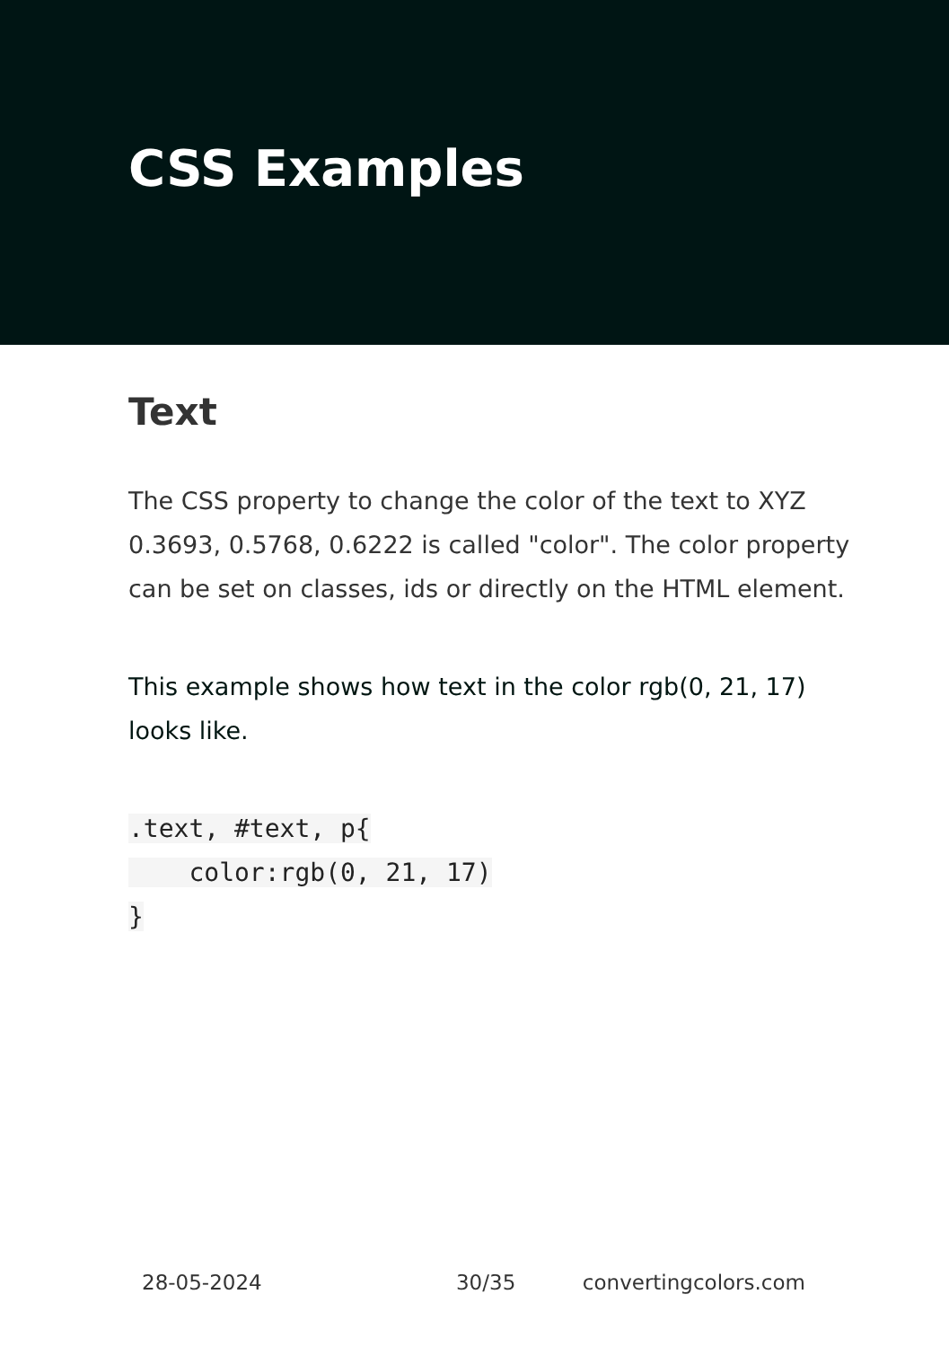CSS Examples
Text
The CSS property to change the color of the text to XYZ 0.3693, 0.5768, 0.6222 is called "color". The color property can be set on classes, ids or directly on the HTML element.
This example shows how text in the color rgb(0, 21, 17) looks like.
.text, #text, p{
    color:rgb(0, 21, 17)
}
28-05-2024 30/35 convertingcolors.com